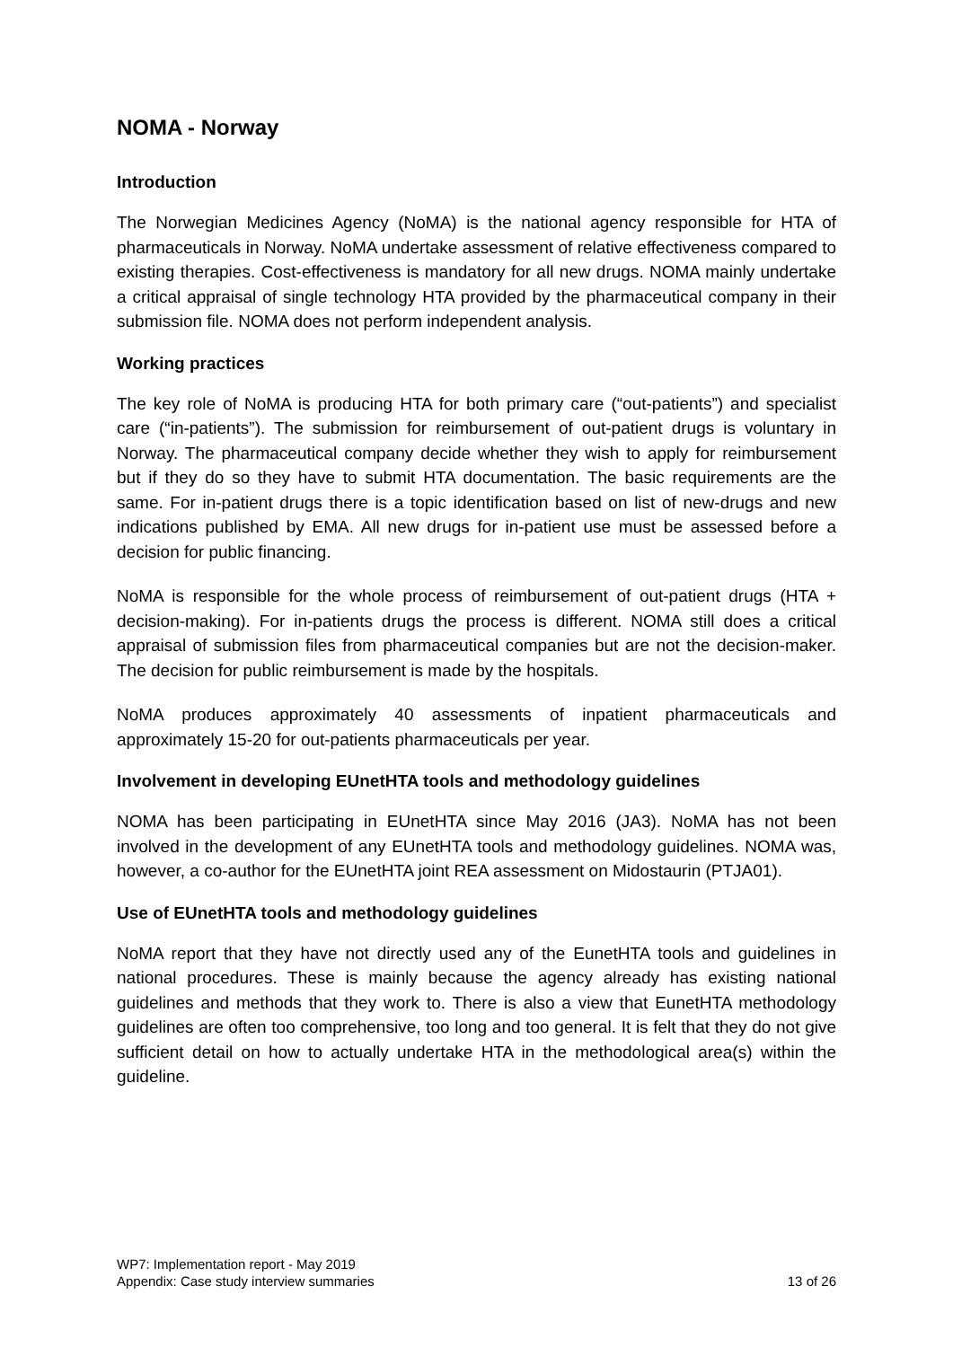NOMA - Norway
Introduction
The Norwegian Medicines Agency (NoMA) is the national agency responsible for HTA of pharmaceuticals in Norway. NoMA undertake assessment of relative effectiveness compared to existing therapies. Cost-effectiveness is mandatory for all new drugs. NOMA mainly undertake a critical appraisal of single technology HTA provided by the pharmaceutical company in their submission file. NOMA does not perform independent analysis.
Working practices
The key role of NoMA is producing HTA for both primary care (“out-patients”) and specialist care (“in-patients”). The submission for reimbursement of out-patient drugs is voluntary in Norway. The pharmaceutical company decide whether they wish to apply for reimbursement but if they do so they have to submit HTA documentation. The basic requirements are the same. For in-patient drugs there is a topic identification based on list of new-drugs and new indications published by EMA. All new drugs for in-patient use must be assessed before a decision for public financing.
NoMA is responsible for the whole process of reimbursement of out-patient drugs (HTA + decision-making). For in-patients drugs the process is different. NOMA still does a critical appraisal of submission files from pharmaceutical companies but are not the decision-maker. The decision for public reimbursement is made by the hospitals.
NoMA produces approximately 40 assessments of inpatient pharmaceuticals and approximately 15-20 for out-patients pharmaceuticals per year.
Involvement in developing EUnetHTA tools and methodology guidelines
NOMA has been participating in EUnetHTA since May 2016 (JA3). NoMA has not been involved in the development of any EUnetHTA tools and methodology guidelines. NOMA was, however, a co-author for the EUnetHTA joint REA assessment on Midostaurin (PTJA01).
Use of EUnetHTA tools and methodology guidelines
NoMA report that they have not directly used any of the EunetHTA tools and guidelines in national procedures. These is mainly because the agency already has existing national guidelines and methods that they work to. There is also a view that EunetHTA methodology guidelines are often too comprehensive, too long and too general. It is felt that they do not give sufficient detail on how to actually undertake HTA in the methodological area(s) within the guideline.
WP7: Implementation report - May 2019
Appendix: Case study interview summaries 13 of 26